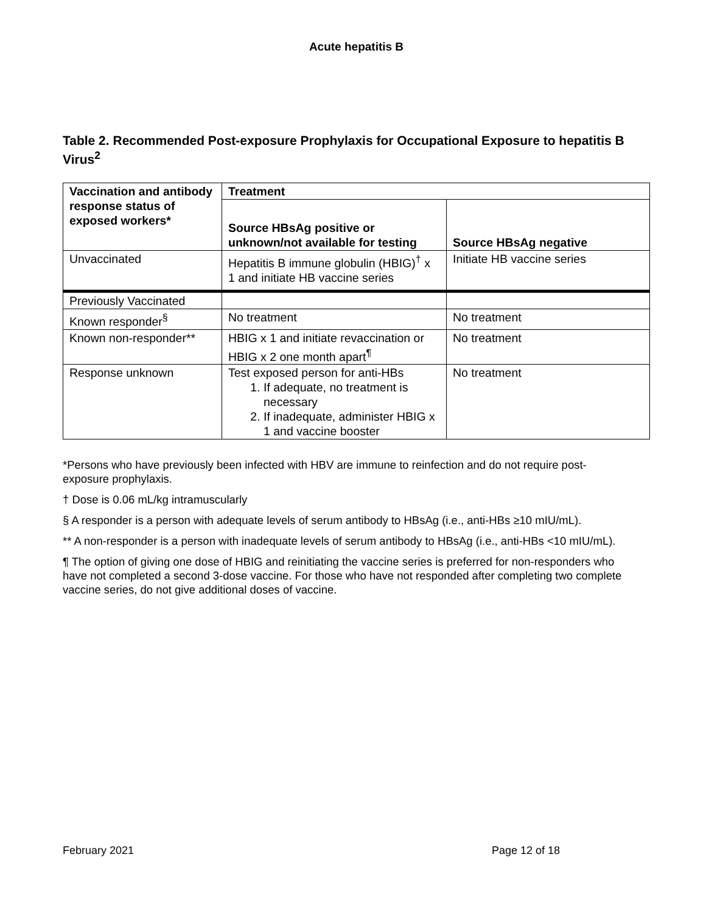Acute hepatitis B
Table 2. Recommended Post-exposure Prophylaxis for Occupational Exposure to hepatitis B Virus<sup>2</sup>
| Vaccination and antibody response status of exposed workers* | Treatment | |
| --- | --- | --- |
| | Source HBsAg positive or unknown/not available for testing | Source HBsAg negative |
| Unvaccinated | Hepatitis B immune globulin (HBIG)<sup>†</sup> x 1 and initiate HB vaccine series | Initiate HB vaccine series |
| Previously Vaccinated | | |
| Known responder<sup>§</sup> | No treatment | No treatment |
| Known non-responder** | HBIG x 1 and initiate revaccination or HBIG x 2 one month apart<sup>¶</sup> | No treatment |
| Response unknown | Test exposed person for anti-HBs 1. If adequate, no treatment is necessary 2. If inadequate, administer HBIG x 1 and vaccine booster | No treatment |
*Persons who have previously been infected with HBV are immune to reinfection and do not require post-exposure prophylaxis.
† Dose is 0.06 mL/kg intramuscularly
§ A responder is a person with adequate levels of serum antibody to HBsAg (i.e., anti-HBs ≥10 mIU/mL).
** A non-responder is a person with inadequate levels of serum antibody to HBsAg (i.e., anti-HBs <10 mIU/mL).
¶ The option of giving one dose of HBIG and reinitiating the vaccine series is preferred for non-responders who have not completed a second 3-dose vaccine. For those who have not responded after completing two complete vaccine series, do not give additional doses of vaccine.
February 2021 Page 12 of 18